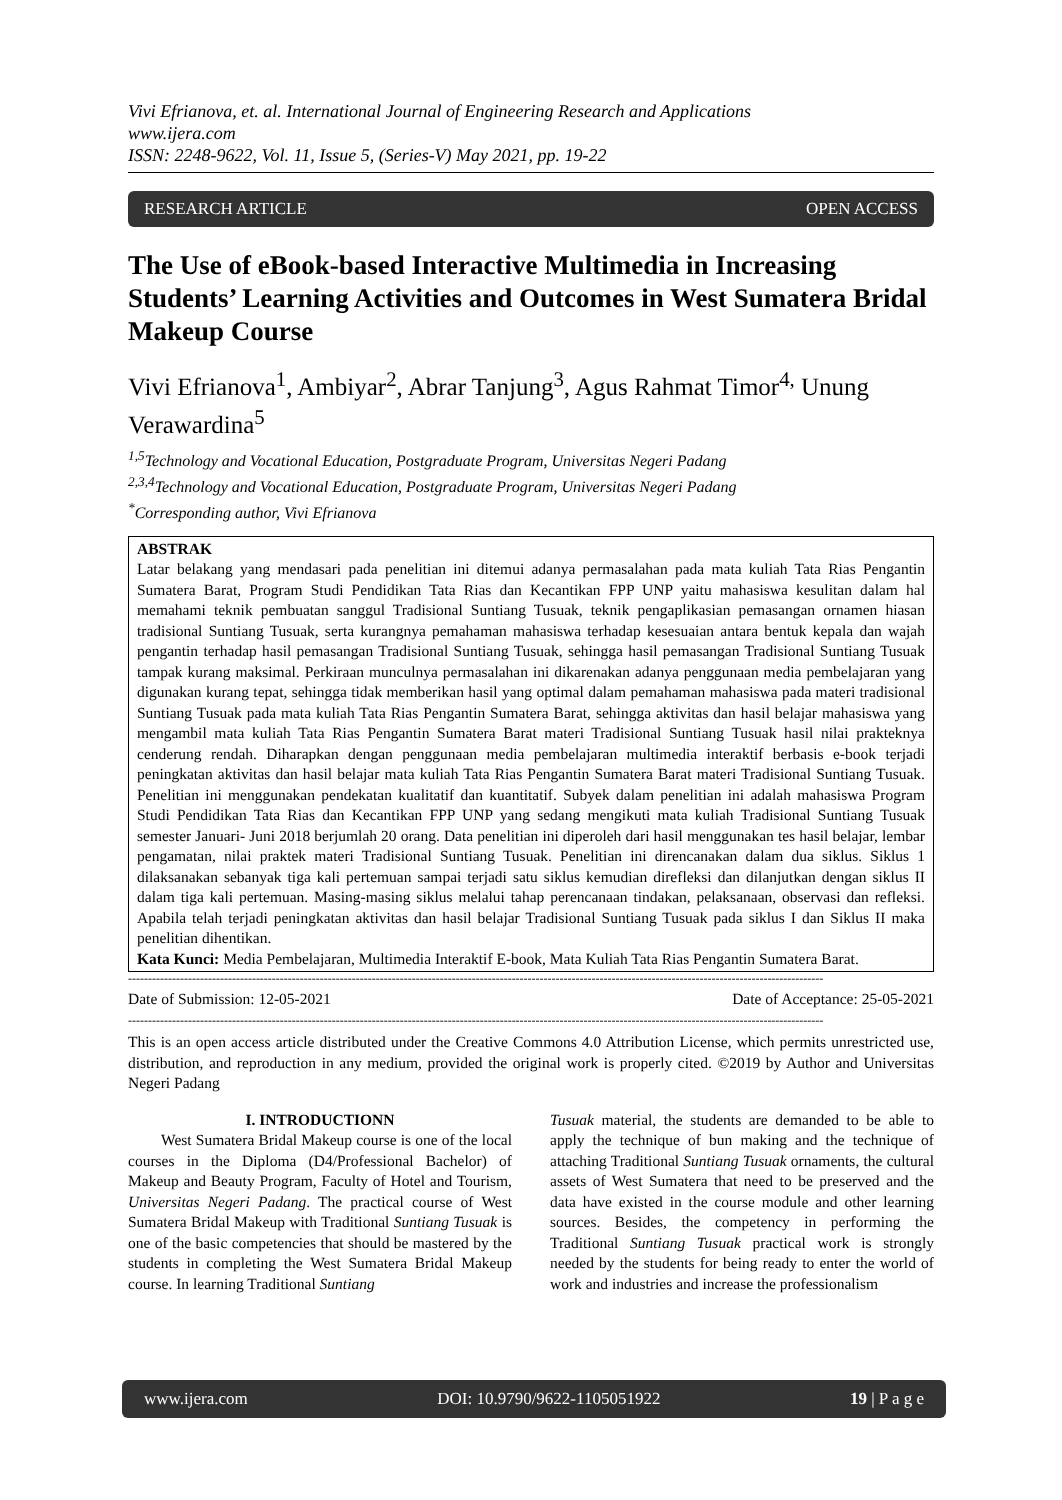Vivi Efrianova, et. al. International Journal of Engineering Research and Applications
www.ijera.com
ISSN: 2248-9622, Vol. 11, Issue 5, (Series-V) May 2021, pp. 19-22
RESEARCH ARTICLE OPEN ACCESS
The Use of eBook-based Interactive Multimedia in Increasing Students’ Learning Activities and Outcomes in West Sumatera Bridal Makeup Course
Vivi Efrianova<sup>1</sup>, Ambiyar<sup>2</sup>, Abrar Tanjung<sup>3</sup>, Agus Rahmat Timor<sup>4,</sup> Unung Verawardina<sup>5</sup>
<sup>1,5</sup>Technology and Vocational Education, Postgraduate Program, Universitas Negeri Padang
<sup>2,3,4</sup>Technology and Vocational Education, Postgraduate Program, Universitas Negeri Padang
<sup>*</sup> Corresponding author, Vivi Efrianova
ABSTRAK
Latar belakang yang mendasari pada penelitian ini ditemui adanya permasalahan pada mata kuliah Tata Rias Pengantin Sumatera Barat, Program Studi Pendidikan Tata Rias dan Kecantikan FPP UNP yaitu mahasiswa kesulitan dalam hal memahami teknik pembuatan sanggul Tradisional Suntiang Tusuak, teknik pengaplikasian pemasangan ornamen hiasan tradisional Suntiang Tusuak, serta kurangnya pemahaman mahasiswa terhadap kesesuaian antara bentuk kepala dan wajah pengantin terhadap hasil pemasangan Tradisional Suntiang Tusuak, sehingga hasil pemasangan Tradisional Suntiang Tusuak tampak kurang maksimal. Perkiraan munculnya permasalahan ini dikarenakan adanya penggunaan media pembelajaran yang digunakan kurang tepat, sehingga tidak memberikan hasil yang optimal dalam pemahaman mahasiswa pada materi tradisional Suntiang Tusuak pada mata kuliah Tata Rias Pengantin Sumatera Barat, sehingga aktivitas dan hasil belajar mahasiswa yang mengambil mata kuliah Tata Rias Pengantin Sumatera Barat materi Tradisional Suntiang Tusuak hasil nilai prakteknya cenderung rendah. Diharapkan dengan penggunaan media pembelajaran multimedia interaktif berbasis e-book terjadi peningkatan aktivitas dan hasil belajar mata kuliah Tata Rias Pengantin Sumatera Barat materi Tradisional Suntiang Tusuak. Penelitian ini menggunakan pendekatan kualitatif dan kuantitatif. Subyek dalam penelitian ini adalah mahasiswa Program Studi Pendidikan Tata Rias dan Kecantikan FPP UNP yang sedang mengikuti mata kuliah Tradisional Suntiang Tusuak semester Januari- Juni 2018 berjumlah 20 orang. Data penelitian ini diperoleh dari hasil menggunakan tes hasil belajar, lembar pengamatan, nilai praktek materi Tradisional Suntiang Tusuak. Penelitian ini direncanakan dalam dua siklus. Siklus 1 dilaksanakan sebanyak tiga kali pertemuan sampai terjadi satu siklus kemudian direfleksi dan dilanjutkan dengan siklus II dalam tiga kali pertemuan. Masing-masing siklus melalui tahap perencanaan tindakan, pelaksanaan, observasi dan refleksi. Apabila telah terjadi peningkatan aktivitas dan hasil belajar Tradisional Suntiang Tusuak pada siklus I dan Siklus II maka penelitian dihentikan.
Kata Kunci: Media Pembelajaran, Multimedia Interaktif E-book, Mata Kuliah Tata Rias Pengantin Sumatera Barat.
------------------------------------------------------------------------------------------------------------------------------------------------------------------------------
Date of Submission: 12-05-2021 Date of Acceptance: 25-05-2021
------------------------------------------------------------------------------------------------------------------------------------------------------------------------------
This is an open access article distributed under the Creative Commons 4.0 Attribution License, which permits unrestricted use, distribution, and reproduction in any medium, provided the original work is properly cited. ©2019 by Author and Universitas Negeri Padang
I. INTRODUCTIONN
West Sumatera Bridal Makeup course is one of the local courses in the Diploma (D4/Professional Bachelor) of Makeup and Beauty Program, Faculty of Hotel and Tourism, Universitas Negeri Padang. The practical course of West Sumatera Bridal Makeup with Traditional Suntiang Tusuak is one of the basic competencies that should be mastered by the students in completing the West Sumatera Bridal Makeup course. In learning Traditional Suntiang
Tusuak material, the students are demanded to be able to apply the technique of bun making and the technique of attaching Traditional Suntiang Tusuak ornaments, the cultural assets of West Sumatera that need to be preserved and the data have existed in the course module and other learning sources. Besides, the competency in performing the Traditional Suntiang Tusuak practical work is strongly needed by the students for being ready to enter the world of work and industries and increase the professionalism
www.ijera.com DOI: 10.9790/9622-1105051922 19 | P a g e